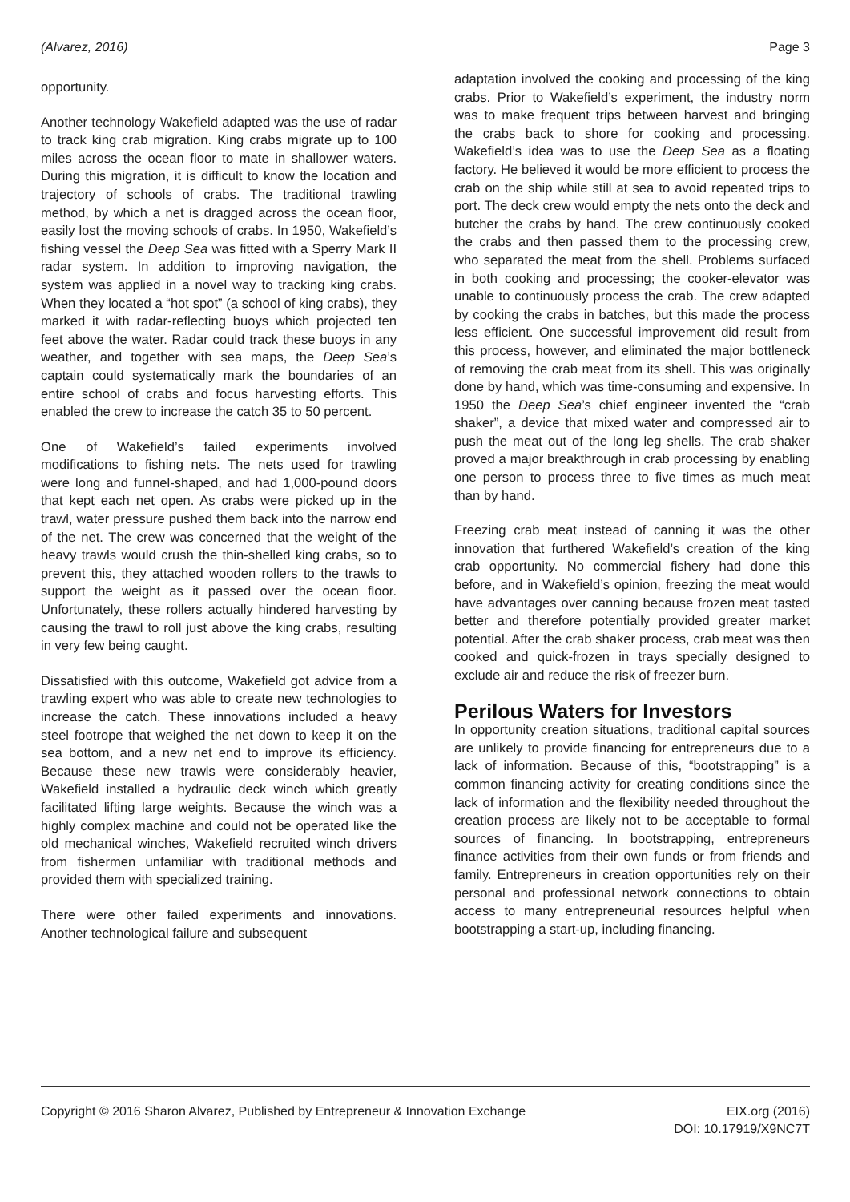(Alvarez, 2016) Page 3
opportunity.
Another technology Wakefield adapted was the use of radar to track king crab migration. King crabs migrate up to 100 miles across the ocean floor to mate in shallower waters. During this migration, it is difficult to know the location and trajectory of schools of crabs. The traditional trawling method, by which a net is dragged across the ocean floor, easily lost the moving schools of crabs. In 1950, Wakefield’s fishing vessel the Deep Sea was fitted with a Sperry Mark II radar system. In addition to improving navigation, the system was applied in a novel way to tracking king crabs. When they located a “hot spot” (a school of king crabs), they marked it with radar-reflecting buoys which projected ten feet above the water. Radar could track these buoys in any weather, and together with sea maps, the Deep Sea’s captain could systematically mark the boundaries of an entire school of crabs and focus harvesting efforts. This enabled the crew to increase the catch 35 to 50 percent.
One of Wakefield’s failed experiments involved modifications to fishing nets. The nets used for trawling were long and funnel-shaped, and had 1,000-pound doors that kept each net open. As crabs were picked up in the trawl, water pressure pushed them back into the narrow end of the net. The crew was concerned that the weight of the heavy trawls would crush the thin-shelled king crabs, so to prevent this, they attached wooden rollers to the trawls to support the weight as it passed over the ocean floor. Unfortunately, these rollers actually hindered harvesting by causing the trawl to roll just above the king crabs, resulting in very few being caught.
Dissatisfied with this outcome, Wakefield got advice from a trawling expert who was able to create new technologies to increase the catch. These innovations included a heavy steel footrope that weighed the net down to keep it on the sea bottom, and a new net end to improve its efficiency. Because these new trawls were considerably heavier, Wakefield installed a hydraulic deck winch which greatly facilitated lifting large weights. Because the winch was a highly complex machine and could not be operated like the old mechanical winches, Wakefield recruited winch drivers from fishermen unfamiliar with traditional methods and provided them with specialized training.
There were other failed experiments and innovations. Another technological failure and subsequent
adaptation involved the cooking and processing of the king crabs. Prior to Wakefield’s experiment, the industry norm was to make frequent trips between harvest and bringing the crabs back to shore for cooking and processing. Wakefield’s idea was to use the Deep Sea as a floating factory. He believed it would be more efficient to process the crab on the ship while still at sea to avoid repeated trips to port. The deck crew would empty the nets onto the deck and butcher the crabs by hand. The crew continuously cooked the crabs and then passed them to the processing crew, who separated the meat from the shell. Problems surfaced in both cooking and processing; the cooker-elevator was unable to continuously process the crab. The crew adapted by cooking the crabs in batches, but this made the process less efficient. One successful improvement did result from this process, however, and eliminated the major bottleneck of removing the crab meat from its shell. This was originally done by hand, which was time-consuming and expensive. In 1950 the Deep Sea’s chief engineer invented the “crab shaker”, a device that mixed water and compressed air to push the meat out of the long leg shells. The crab shaker proved a major breakthrough in crab processing by enabling one person to process three to five times as much meat than by hand.
Freezing crab meat instead of canning it was the other innovation that furthered Wakefield’s creation of the king crab opportunity. No commercial fishery had done this before, and in Wakefield’s opinion, freezing the meat would have advantages over canning because frozen meat tasted better and therefore potentially provided greater market potential. After the crab shaker process, crab meat was then cooked and quick-frozen in trays specially designed to exclude air and reduce the risk of freezer burn.
Perilous Waters for Investors
In opportunity creation situations, traditional capital sources are unlikely to provide financing for entrepreneurs due to a lack of information. Because of this, “bootstrapping” is a common financing activity for creating conditions since the lack of information and the flexibility needed throughout the creation process are likely not to be acceptable to formal sources of financing. In bootstrapping, entrepreneurs finance activities from their own funds or from friends and family. Entrepreneurs in creation opportunities rely on their personal and professional network connections to obtain access to many entrepreneurial resources helpful when bootstrapping a start-up, including financing.
Copyright © 2016 Sharon Alvarez, Published by Entrepreneur & Innovation Exchange EIX.org (2016)
DOI: 10.17919/X9NC7T